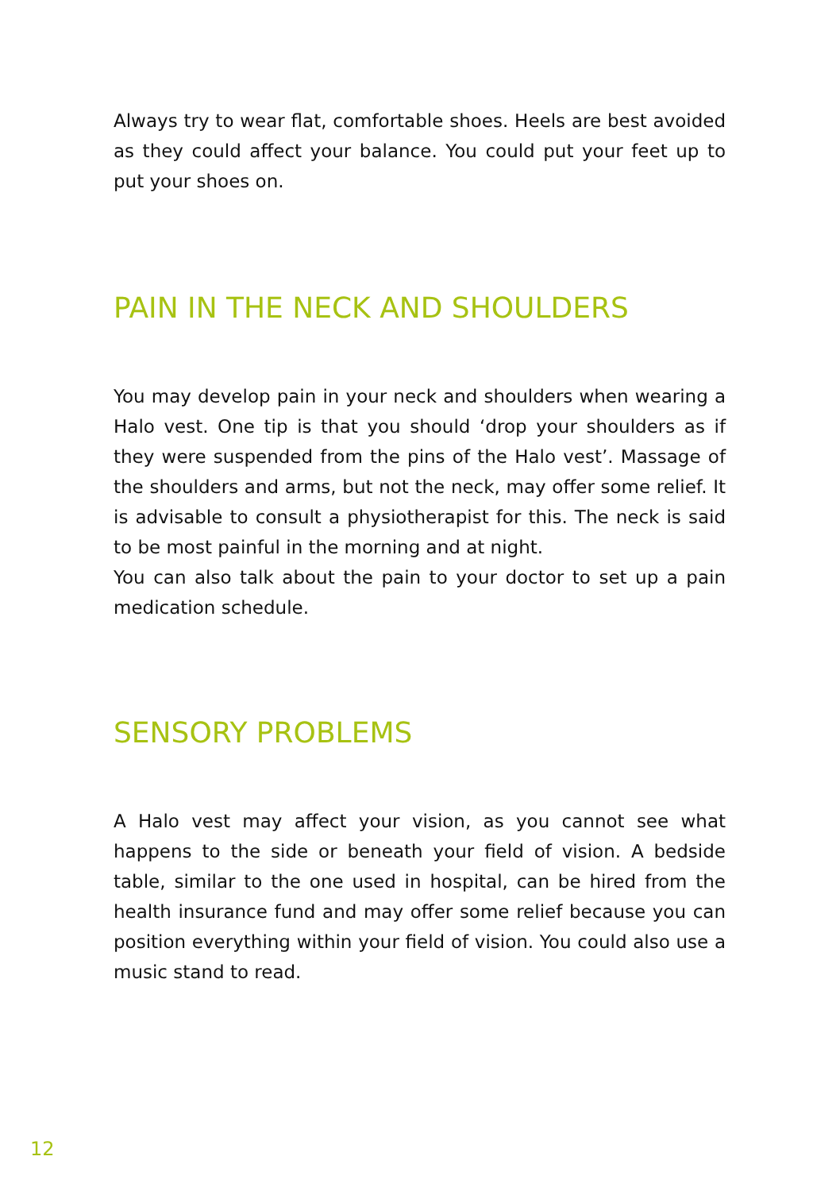Always try to wear flat, comfortable shoes. Heels are best avoided as they could affect your balance. You could put your feet up to put your shoes on.
PAIN IN THE NECK AND SHOULDERS
You may develop pain in your neck and shoulders when wearing a Halo vest. One tip is that you should ‘drop your shoulders as if they were suspended from the pins of the Halo vest’. Massage of the shoulders and arms, but not the neck, may offer some relief. It is advisable to consult a physiotherapist for this. The neck is said to be most painful in the morning and at night.
You can also talk about the pain to your doctor to set up a pain medication schedule.
SENSORY PROBLEMS
A Halo vest may affect your vision, as you cannot see what happens to the side or beneath your field of vision. A bedside table, similar to the one used in hospital, can be hired from the health insurance fund and may offer some relief because you can position everything within your field of vision. You could also use a music stand to read.
12